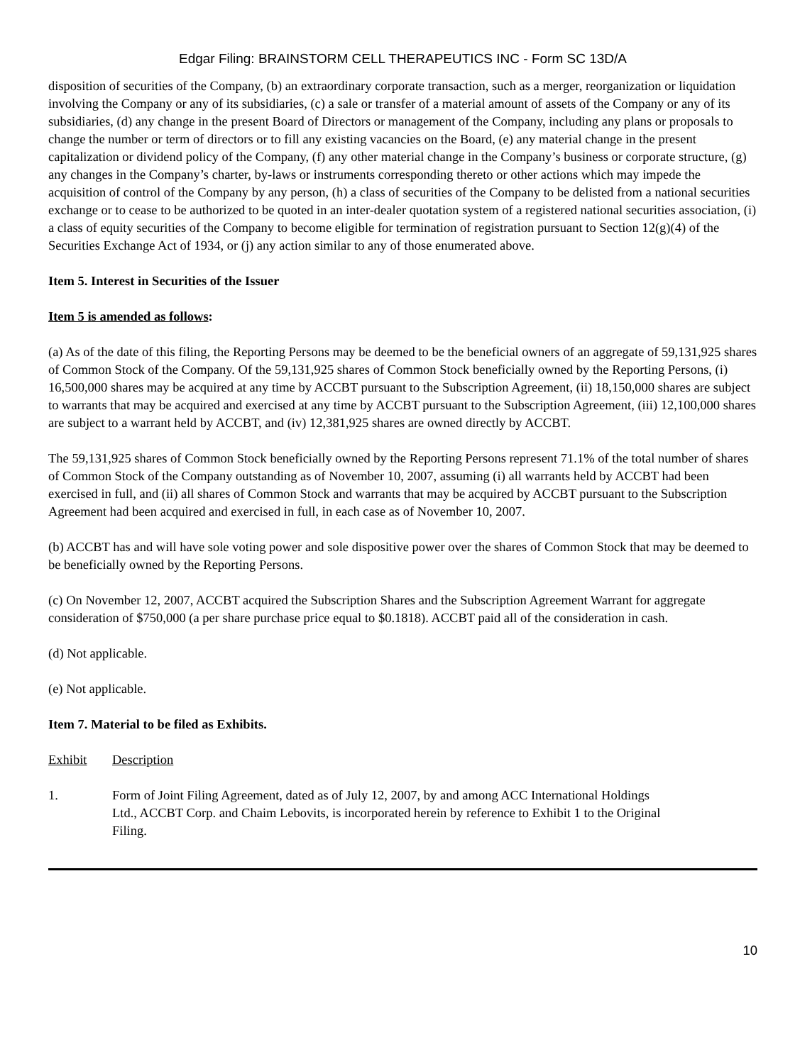Edgar Filing: BRAINSTORM CELL THERAPEUTICS INC - Form SC 13D/A
disposition of securities of the Company, (b) an extraordinary corporate transaction, such as a merger, reorganization or liquidation involving the Company or any of its subsidiaries, (c) a sale or transfer of a material amount of assets of the Company or any of its subsidiaries, (d) any change in the present Board of Directors or management of the Company, including any plans or proposals to change the number or term of directors or to fill any existing vacancies on the Board, (e) any material change in the present capitalization or dividend policy of the Company, (f) any other material change in the Company’s business or corporate structure, (g) any changes in the Company’s charter, by-laws or instruments corresponding thereto or other actions which may impede the acquisition of control of the Company by any person, (h) a class of securities of the Company to be delisted from a national securities exchange or to cease to be authorized to be quoted in an inter-dealer quotation system of a registered national securities association, (i) a class of equity securities of the Company to become eligible for termination of registration pursuant to Section 12(g)(4) of the Securities Exchange Act of 1934, or (j) any action similar to any of those enumerated above.
Item 5. Interest in Securities of the Issuer
Item 5 is amended as follows:
(a) As of the date of this filing, the Reporting Persons may be deemed to be the beneficial owners of an aggregate of 59,131,925 shares of Common Stock of the Company. Of the 59,131,925 shares of Common Stock beneficially owned by the Reporting Persons, (i) 16,500,000 shares may be acquired at any time by ACCBT pursuant to the Subscription Agreement, (ii) 18,150,000 shares are subject to warrants that may be acquired and exercised at any time by ACCBT pursuant to the Subscription Agreement, (iii) 12,100,000 shares are subject to a warrant held by ACCBT, and (iv) 12,381,925 shares are owned directly by ACCBT.
The 59,131,925 shares of Common Stock beneficially owned by the Reporting Persons represent 71.1% of the total number of shares of Common Stock of the Company outstanding as of November 10, 2007, assuming (i) all warrants held by ACCBT had been exercised in full, and (ii) all shares of Common Stock and warrants that may be acquired by ACCBT pursuant to the Subscription Agreement had been acquired and exercised in full, in each case as of November 10, 2007.
(b) ACCBT has and will have sole voting power and sole dispositive power over the shares of Common Stock that may be deemed to be beneficially owned by the Reporting Persons.
(c) On November 12, 2007, ACCBT acquired the Subscription Shares and the Subscription Agreement Warrant for aggregate consideration of $750,000 (a per share purchase price equal to $0.1818). ACCBT paid all of the consideration in cash.
(d) Not applicable.
(e) Not applicable.
Item 7. Material to be filed as Exhibits.
Exhibit Description
1. Form of Joint Filing Agreement, dated as of July 12, 2007, by and among ACC International Holdings Ltd., ACCBT Corp. and Chaim Lebovits, is incorporated herein by reference to Exhibit 1 to the Original Filing.
10